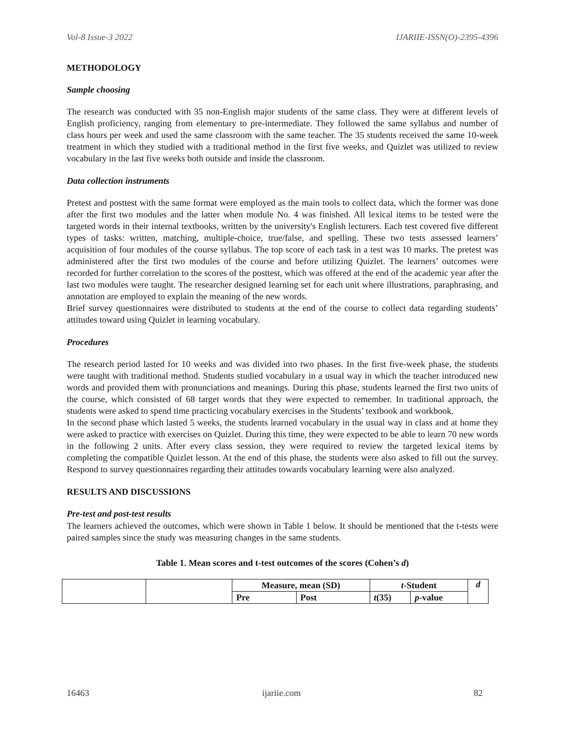Vol-8 Issue-3 2022 IJARIIE-ISSN(O)-2395-4396
METHODOLOGY
Sample choosing
The research was conducted with 35 non-English major students of the same class. They were at different levels of English proficiency, ranging from elementary to pre-intermediate. They followed the same syllabus and number of class hours per week and used the same classroom with the same teacher. The 35 students received the same 10-week treatment in which they studied with a traditional method in the first five weeks, and Quizlet was utilized to review vocabulary in the last five weeks both outside and inside the classroom.
Data collection instruments
Pretest and posttest with the same format were employed as the main tools to collect data, which the former was done after the first two modules and the latter when module No. 4 was finished. All lexical items to be tested were the targeted words in their internal textbooks, written by the university's English lecturers. Each test covered five different types of tasks: written, matching, multiple-choice, true/false, and spelling. These two tests assessed learners’ acquisition of four modules of the course syllabus. The top score of each task in a test was 10 marks. The pretest was administered after the first two modules of the course and before utilizing Quizlet. The learners’ outcomes were recorded for further correlation to the scores of the posttest, which was offered at the end of the academic year after the last two modules were taught. The researcher designed learning set for each unit where illustrations, paraphrasing, and annotation are employed to explain the meaning of the new words.
Brief survey questionnaires were distributed to students at the end of the course to collect data regarding students’ attitudes toward using Quizlet in learning vocabulary.
Procedures
The research period lasted for 10 weeks and was divided into two phases. In the first five-week phase, the students were taught with traditional method. Students studied vocabulary in a usual way in which the teacher introduced new words and provided them with pronunciations and meanings. During this phase, students learned the first two units of the course, which consisted of 68 target words that they were expected to remember. In traditional approach, the students were asked to spend time practicing vocabulary exercises in the Students’ textbook and workbook.
In the second phase which lasted 5 weeks, the students learned vocabulary in the usual way in class and at home they were asked to practice with exercises on Quizlet. During this time, they were expected to be able to learn 70 new words in the following 2 units. After every class session, they were required to review the targeted lexical items by completing the compatible Quizlet lesson. At the end of this phase, the students were also asked to fill out the survey. Respond to survey questionnaires regarding their attitudes towards vocabulary learning were also analyzed.
RESULTS AND DISCUSSIONS
Pre-test and post-test results
The learners achieved the outcomes, which were shown in Table 1 below. It should be mentioned that the t-tests were paired samples since the study was measuring changes in the same students.
Table 1. Mean scores and t-test outcomes of the scores (Cohen’s d)
| | | Measure, mean (SD) | | t -Student | | d |
| | | Pre | Post | t (35) | p -value | |
16463 ijariie.com 82